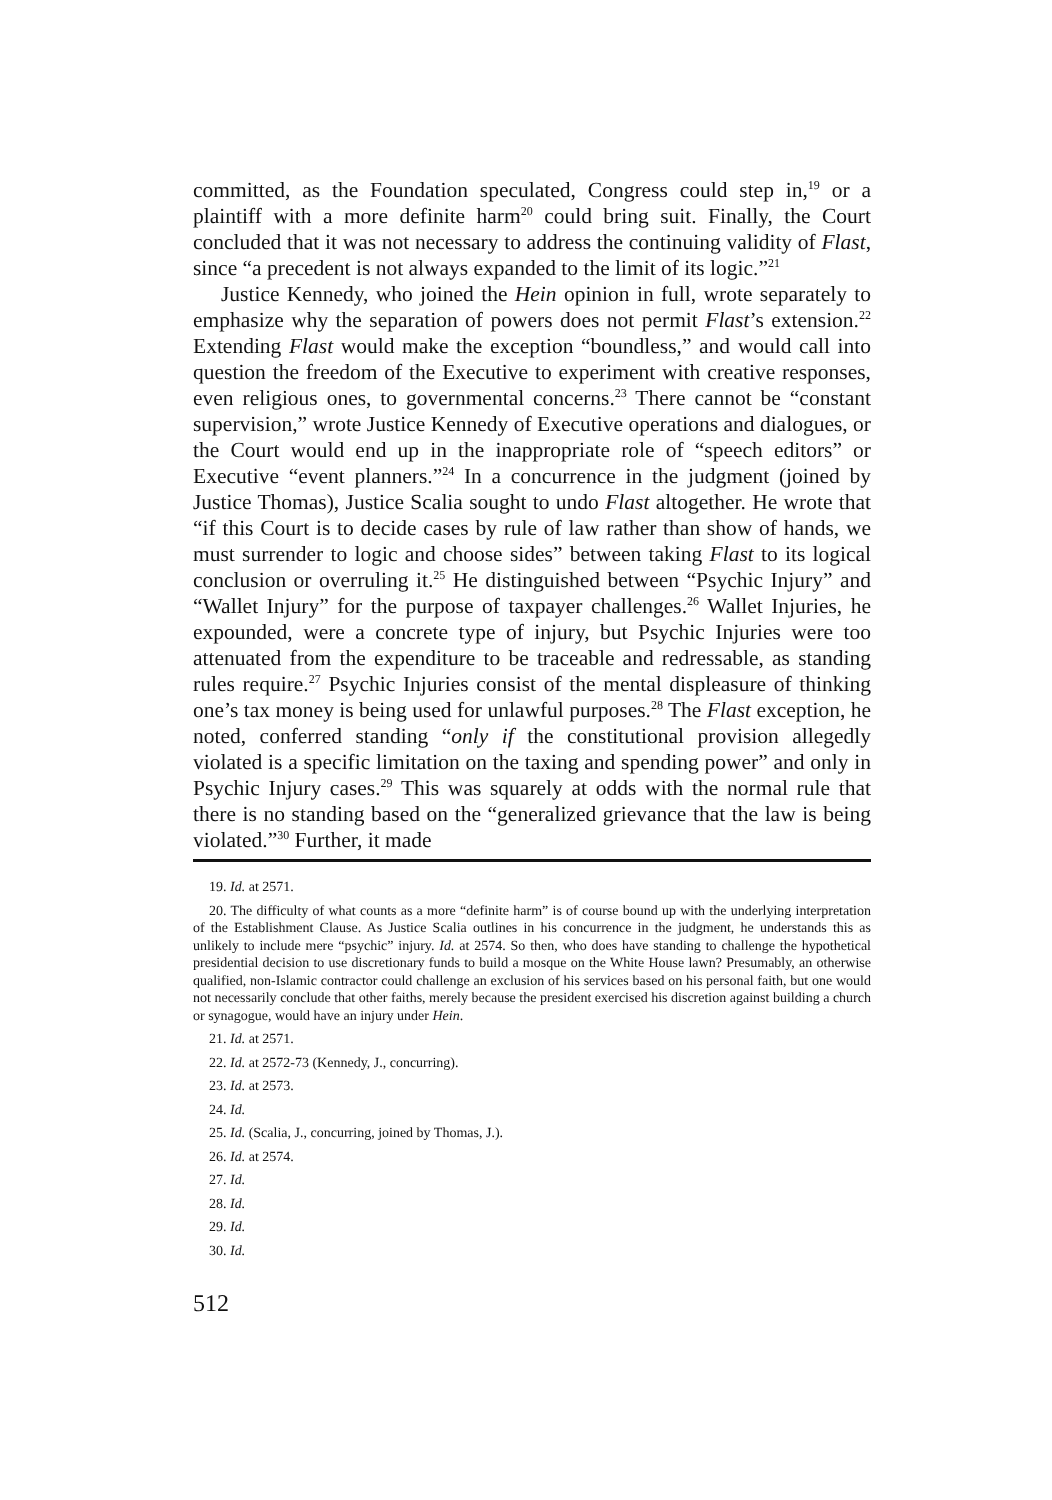committed, as the Foundation speculated, Congress could step in,<sup>19</sup> or a plaintiff with a more definite harm<sup>20</sup> could bring suit. Finally, the Court concluded that it was not necessary to address the continuing validity of Flast, since “a precedent is not always expanded to the limit of its logic.”<sup>21</sup>
Justice Kennedy, who joined the Hein opinion in full, wrote separately to emphasize why the separation of powers does not permit Flast’s extension.<sup>22</sup> Extending Flast would make the exception “boundless,” and would call into question the freedom of the Executive to experiment with creative responses, even religious ones, to governmental concerns.<sup>23</sup> There cannot be “constant supervision,” wrote Justice Kennedy of Executive operations and dialogues, or the Court would end up in the inappropriate role of “speech editors” or Executive “event planners.”<sup>24</sup> In a concurrence in the judgment (joined by Justice Thomas), Justice Scalia sought to undo Flast altogether. He wrote that “if this Court is to decide cases by rule of law rather than show of hands, we must surrender to logic and choose sides” between taking Flast to its logical conclusion or overruling it.<sup>25</sup> He distinguished between “Psychic Injury” and “Wallet Injury” for the purpose of taxpayer challenges.<sup>26</sup> Wallet Injuries, he expounded, were a concrete type of injury, but Psychic Injuries were too attenuated from the expenditure to be traceable and redressable, as standing rules require.<sup>27</sup> Psychic Injuries consist of the mental displeasure of thinking one’s tax money is being used for unlawful purposes.<sup>28</sup> The Flast exception, he noted, conferred standing “only if the constitutional provision allegedly violated is a specific limitation on the taxing and spending power” and only in Psychic Injury cases.<sup>29</sup> This was squarely at odds with the normal rule that there is no standing based on the “generalized grievance that the law is being violated.”<sup>30</sup> Further, it made
19. Id. at 2571.
20. The difficulty of what counts as a more “definite harm” is of course bound up with the underlying interpretation of the Establishment Clause. As Justice Scalia outlines in his concurrence in the judgment, he understands this as unlikely to include mere “psychic” injury. Id. at 2574. So then, who does have standing to challenge the hypothetical presidential decision to use discretionary funds to build a mosque on the White House lawn? Presumably, an otherwise qualified, non-Islamic contractor could challenge an exclusion of his services based on his personal faith, but one would not necessarily conclude that other faiths, merely because the president exercised his discretion against building a church or synagogue, would have an injury under Hein.
21. Id. at 2571.
22. Id. at 2572-73 (Kennedy, J., concurring).
23. Id. at 2573.
24. Id.
25. Id. (Scalia, J., concurring, joined by Thomas, J.).
26. Id. at 2574.
27. Id.
28. Id.
29. Id.
30. Id.
512